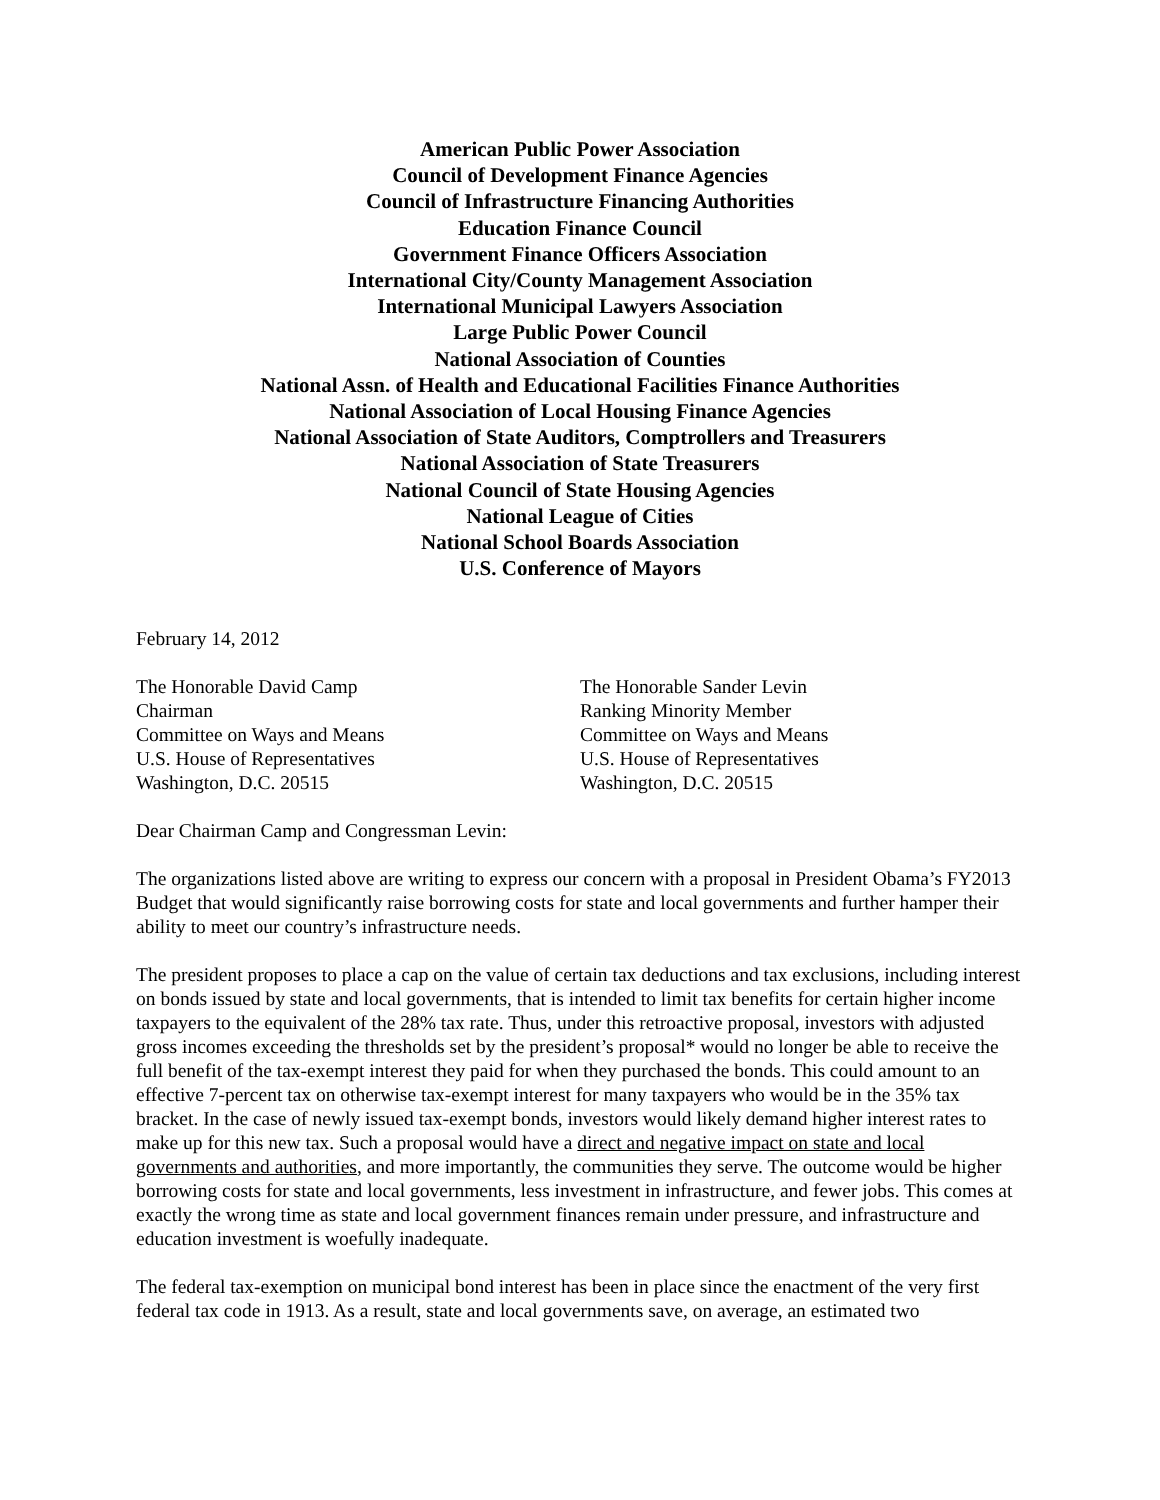American Public Power Association
Council of Development Finance Agencies
Council of Infrastructure Financing Authorities
Education Finance Council
Government Finance Officers Association
International City/County Management Association
International Municipal Lawyers Association
Large Public Power Council
National Association of Counties
National Assn. of Health and Educational Facilities Finance Authorities
National Association of Local Housing Finance Agencies
National Association of State Auditors, Comptrollers and Treasurers
National Association of State Treasurers
National Council of State Housing Agencies
National League of Cities
National School Boards Association
U.S. Conference of Mayors
February 14, 2012
The Honorable David Camp
Chairman
Committee on Ways and Means
U.S. House of Representatives
Washington, D.C. 20515
The Honorable Sander Levin
Ranking Minority Member
Committee on Ways and Means
U.S. House of Representatives
Washington, D.C. 20515
Dear Chairman Camp and Congressman Levin:
The organizations listed above are writing to express our concern with a proposal in President Obama’s FY2013 Budget that would significantly raise borrowing costs for state and local governments and further hamper their ability to meet our country’s infrastructure needs.
The president proposes to place a cap on the value of certain tax deductions and tax exclusions, including interest on bonds issued by state and local governments, that is intended to limit tax benefits for certain higher income taxpayers to the equivalent of the 28% tax rate. Thus, under this retroactive proposal, investors with adjusted gross incomes exceeding the thresholds set by the president’s proposal* would no longer be able to receive the full benefit of the tax-exempt interest they paid for when they purchased the bonds. This could amount to an effective 7-percent tax on otherwise tax-exempt interest for many taxpayers who would be in the 35% tax bracket. In the case of newly issued tax-exempt bonds, investors would likely demand higher interest rates to make up for this new tax. Such a proposal would have a direct and negative impact on state and local governments and authorities, and more importantly, the communities they serve. The outcome would be higher borrowing costs for state and local governments, less investment in infrastructure, and fewer jobs. This comes at exactly the wrong time as state and local government finances remain under pressure, and infrastructure and education investment is woefully inadequate.
The federal tax-exemption on municipal bond interest has been in place since the enactment of the very first federal tax code in 1913. As a result, state and local governments save, on average, an estimated two